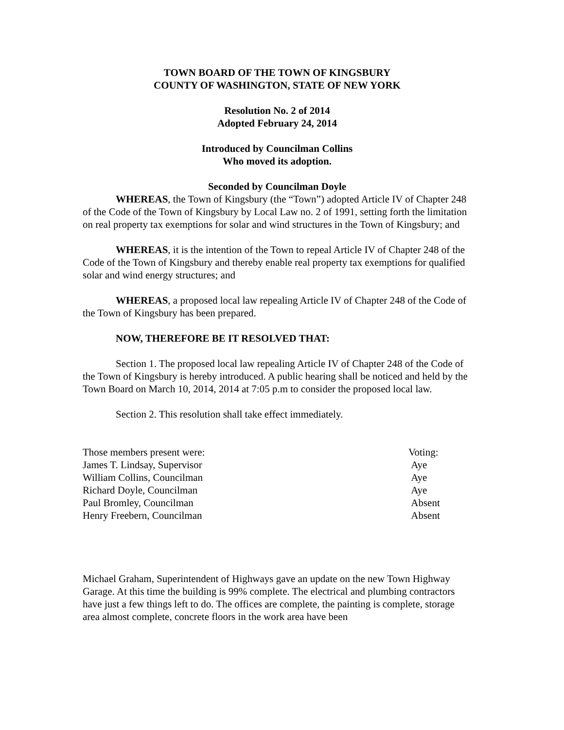TOWN BOARD OF THE TOWN OF KINGSBURY
COUNTY OF WASHINGTON, STATE OF NEW YORK
Resolution No. 2 of 2014
Adopted February 24, 2014
Introduced by Councilman Collins
Who moved its adoption.
Seconded by Councilman Doyle
WHEREAS, the Town of Kingsbury (the “Town”) adopted Article IV of Chapter 248 of the Code of the Town of Kingsbury by Local Law no. 2 of 1991, setting forth the limitation on real property tax exemptions for solar and wind structures in the Town of Kingsbury; and
WHEREAS, it is the intention of the Town to repeal Article IV of Chapter 248 of the Code of the Town of Kingsbury and thereby enable real property tax exemptions for qualified solar and wind energy structures; and
WHEREAS, a proposed local law repealing Article IV of Chapter 248 of the Code of the Town of Kingsbury has been prepared.
NOW, THEREFORE BE IT RESOLVED THAT:
Section 1. The proposed local law repealing Article IV of Chapter 248 of the Code of the Town of Kingsbury is hereby introduced. A public hearing shall be noticed and held by the Town Board on March 10, 2014, 2014 at 7:05 p.m to consider the proposed local law.
Section 2. This resolution shall take effect immediately.
| Those members present were: | Voting: |
| James T. Lindsay, Supervisor | Aye |
| William Collins, Councilman | Aye |
| Richard Doyle, Councilman | Aye |
| Paul Bromley, Councilman | Absent |
| Henry Freebern, Councilman | Absent |
Michael Graham, Superintendent of Highways gave an update on the new Town Highway Garage. At this time the building is 99% complete. The electrical and plumbing contractors have just a few things left to do. The offices are complete, the painting is complete, storage area almost complete, concrete floors in the work area have been